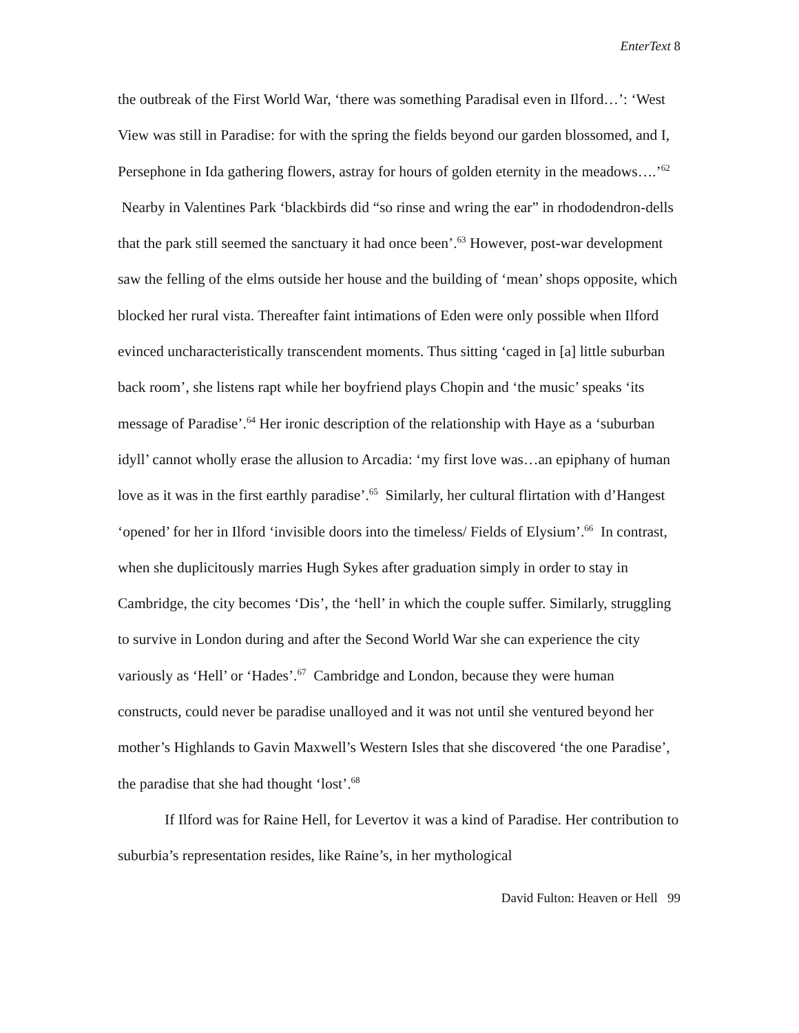EnterText 8
the outbreak of the First World War, ‘there was something Paradisal even in Ilford…’: ‘West View was still in Paradise: for with the spring the fields beyond our garden blossomed, and I, Persephone in Ida gathering flowers, astray for hours of golden eternity in the meadows….’<sup>62</sup> Nearby in Valentines Park ‘blackbirds did “so rinse and wring the ear” in rhododendron-dells that the park still seemed the sanctuary it had once been’.<sup>63</sup> However, post-war development saw the felling of the elms outside her house and the building of ‘mean’ shops opposite, which blocked her rural vista. Thereafter faint intimations of Eden were only possible when Ilford evinced uncharacteristically transcendent moments. Thus sitting ‘caged in [a] little suburban back room’, she listens rapt while her boyfriend plays Chopin and ‘the music’ speaks ‘its message of Paradise’.<sup>64</sup> Her ironic description of the relationship with Haye as a ‘suburban idyll’ cannot wholly erase the allusion to Arcadia: ‘my first love was…an epiphany of human love as it was in the first earthly paradise’.<sup>65</sup> Similarly, her cultural flirtation with d’Hangest ‘opened’ for her in Ilford ‘invisible doors into the timeless/ Fields of Elysium’.<sup>66</sup> In contrast, when she duplicitously marries Hugh Sykes after graduation simply in order to stay in Cambridge, the city becomes ‘Dis’, the ‘hell’ in which the couple suffer. Similarly, struggling to survive in London during and after the Second World War she can experience the city variously as ‘Hell’ or ‘Hades’.<sup>67</sup> Cambridge and London, because they were human constructs, could never be paradise unalloyed and it was not until she ventured beyond her mother’s Highlands to Gavin Maxwell’s Western Isles that she discovered ‘the one Paradise’, the paradise that she had thought ‘lost’.<sup>68</sup>
If Ilford was for Raine Hell, for Levertov it was a kind of Paradise. Her contribution to suburbia’s representation resides, like Raine’s, in her mythological
David Fulton: Heaven or Hell 99